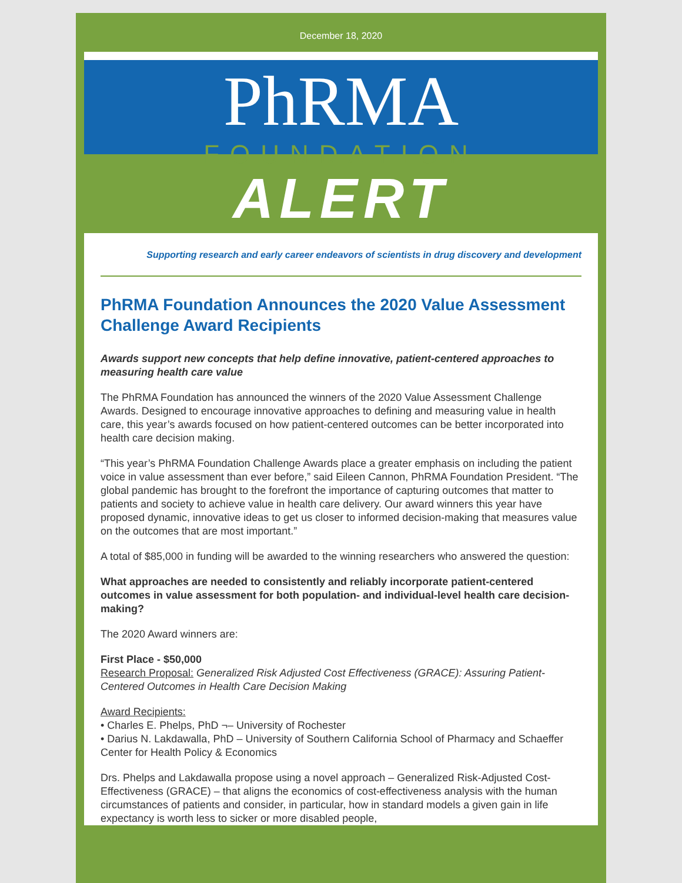December 18, 2020
PhRMA
FOUNDATION
ALERT
Supporting research and early career endeavors of scientists in drug discovery and development
PhRMA Foundation Announces the 2020 Value Assessment Challenge Award Recipients
Awards support new concepts that help define innovative, patient-centered approaches to measuring health care value
The PhRMA Foundation has announced the winners of the 2020 Value Assessment Challenge Awards. Designed to encourage innovative approaches to defining and measuring value in health care, this year’s awards focused on how patient-centered outcomes can be better incorporated into health care decision making.
“This year’s PhRMA Foundation Challenge Awards place a greater emphasis on including the patient voice in value assessment than ever before,” said Eileen Cannon, PhRMA Foundation President. “The global pandemic has brought to the forefront the importance of capturing outcomes that matter to patients and society to achieve value in health care delivery. Our award winners this year have proposed dynamic, innovative ideas to get us closer to informed decision-making that measures value on the outcomes that are most important.”
A total of $85,000 in funding will be awarded to the winning researchers who answered the question:
What approaches are needed to consistently and reliably incorporate patient-centered outcomes in value assessment for both population- and individual-level health care decision-making?
The 2020 Award winners are:
First Place - $50,000
Research Proposal: Generalized Risk Adjusted Cost Effectiveness (GRACE): Assuring Patient-Centered Outcomes in Health Care Decision Making
Award Recipients:
• Charles E. Phelps, PhD ¬– University of Rochester
• Darius N. Lakdawalla, PhD – University of Southern California School of Pharmacy and Schaeffer Center for Health Policy & Economics
Drs. Phelps and Lakdawalla propose using a novel approach – Generalized Risk-Adjusted Cost-Effectiveness (GRACE) – that aligns the economics of cost-effectiveness analysis with the human circumstances of patients and consider, in particular, how in standard models a given gain in life expectancy is worth less to sicker or more disabled people,